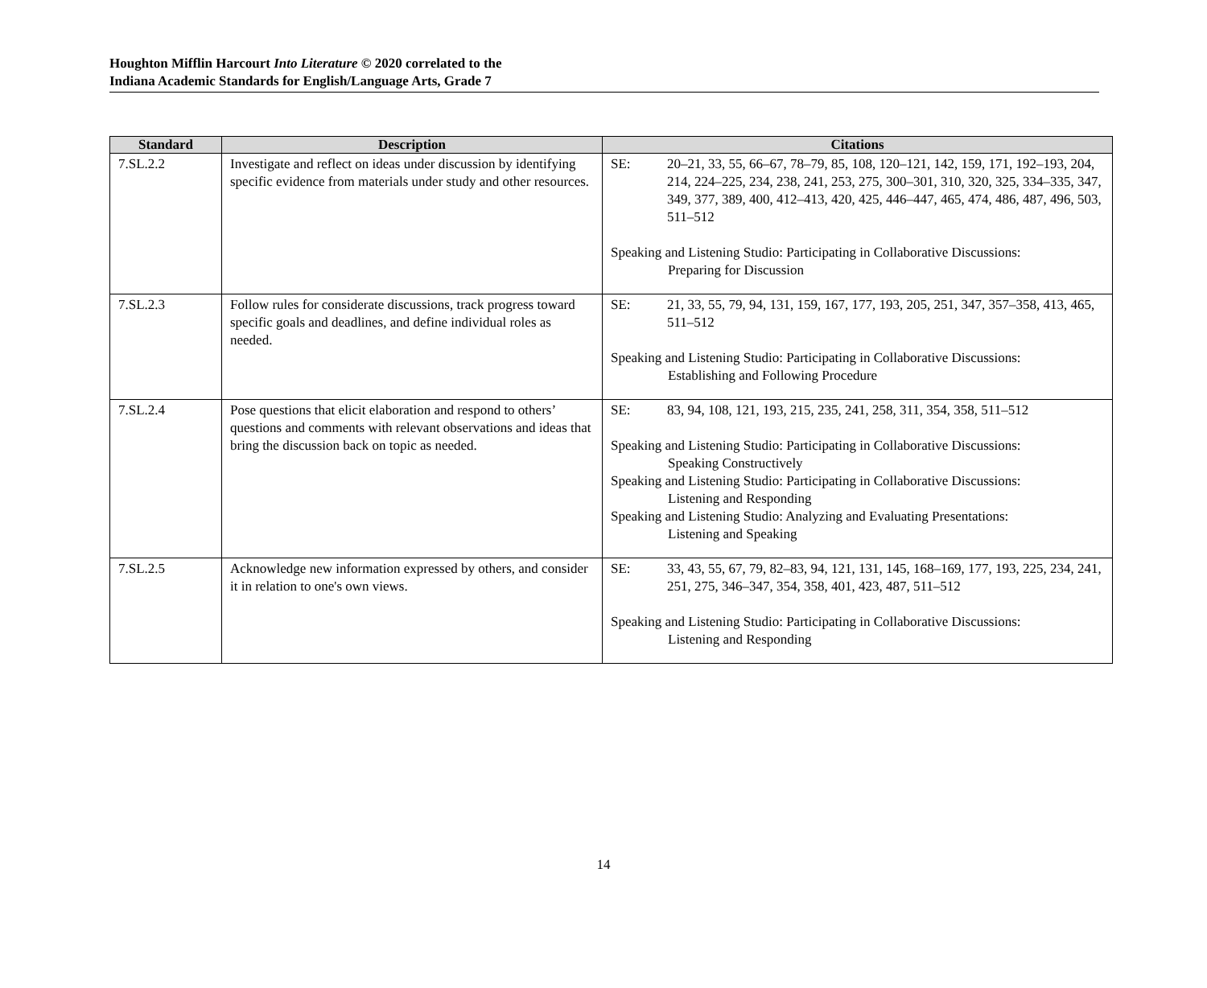Houghton Mifflin Harcourt Into Literature © 2020 correlated to the
Indiana Academic Standards for English/Language Arts, Grade 7
| Standard | Description | Citations |
| --- | --- | --- |
| 7.SL.2.2 | Investigate and reflect on ideas under discussion by identifying specific evidence from materials under study and other resources. | SE: 20–21, 33, 55, 66–67, 78–79, 85, 108, 120–121, 142, 159, 171, 192–193, 204, 214, 224–225, 234, 238, 241, 253, 275, 300–301, 310, 320, 325, 334–335, 347, 349, 377, 389, 400, 412–413, 420, 425, 446–447, 465, 474, 486, 487, 496, 503, 511–512 Speaking and Listening Studio: Participating in Collaborative Discussions: Preparing for Discussion |
| 7.SL.2.3 | Follow rules for considerate discussions, track progress toward specific goals and deadlines, and define individual roles as needed. | SE: 21, 33, 55, 79, 94, 131, 159, 167, 177, 193, 205, 251, 347, 357–358, 413, 465, 511–512 Speaking and Listening Studio: Participating in Collaborative Discussions: Establishing and Following Procedure |
| 7.SL.2.4 | Pose questions that elicit elaboration and respond to others’ questions and comments with relevant observations and ideas that bring the discussion back on topic as needed. | SE: 83, 94, 108, 121, 193, 215, 235, 241, 258, 311, 354, 358, 511–512 Speaking and Listening Studio: Participating in Collaborative Discussions: Speaking Constructively Speaking and Listening Studio: Participating in Collaborative Discussions: Listening and Responding Speaking and Listening Studio: Analyzing and Evaluating Presentations: Listening and Speaking |
| 7.SL.2.5 | Acknowledge new information expressed by others, and consider it in relation to one's own views. | SE: 33, 43, 55, 67, 79, 82–83, 94, 121, 131, 145, 168–169, 177, 193, 225, 234, 241, 251, 275, 346–347, 354, 358, 401, 423, 487, 511–512 Speaking and Listening Studio: Participating in Collaborative Discussions: Listening and Responding |
14